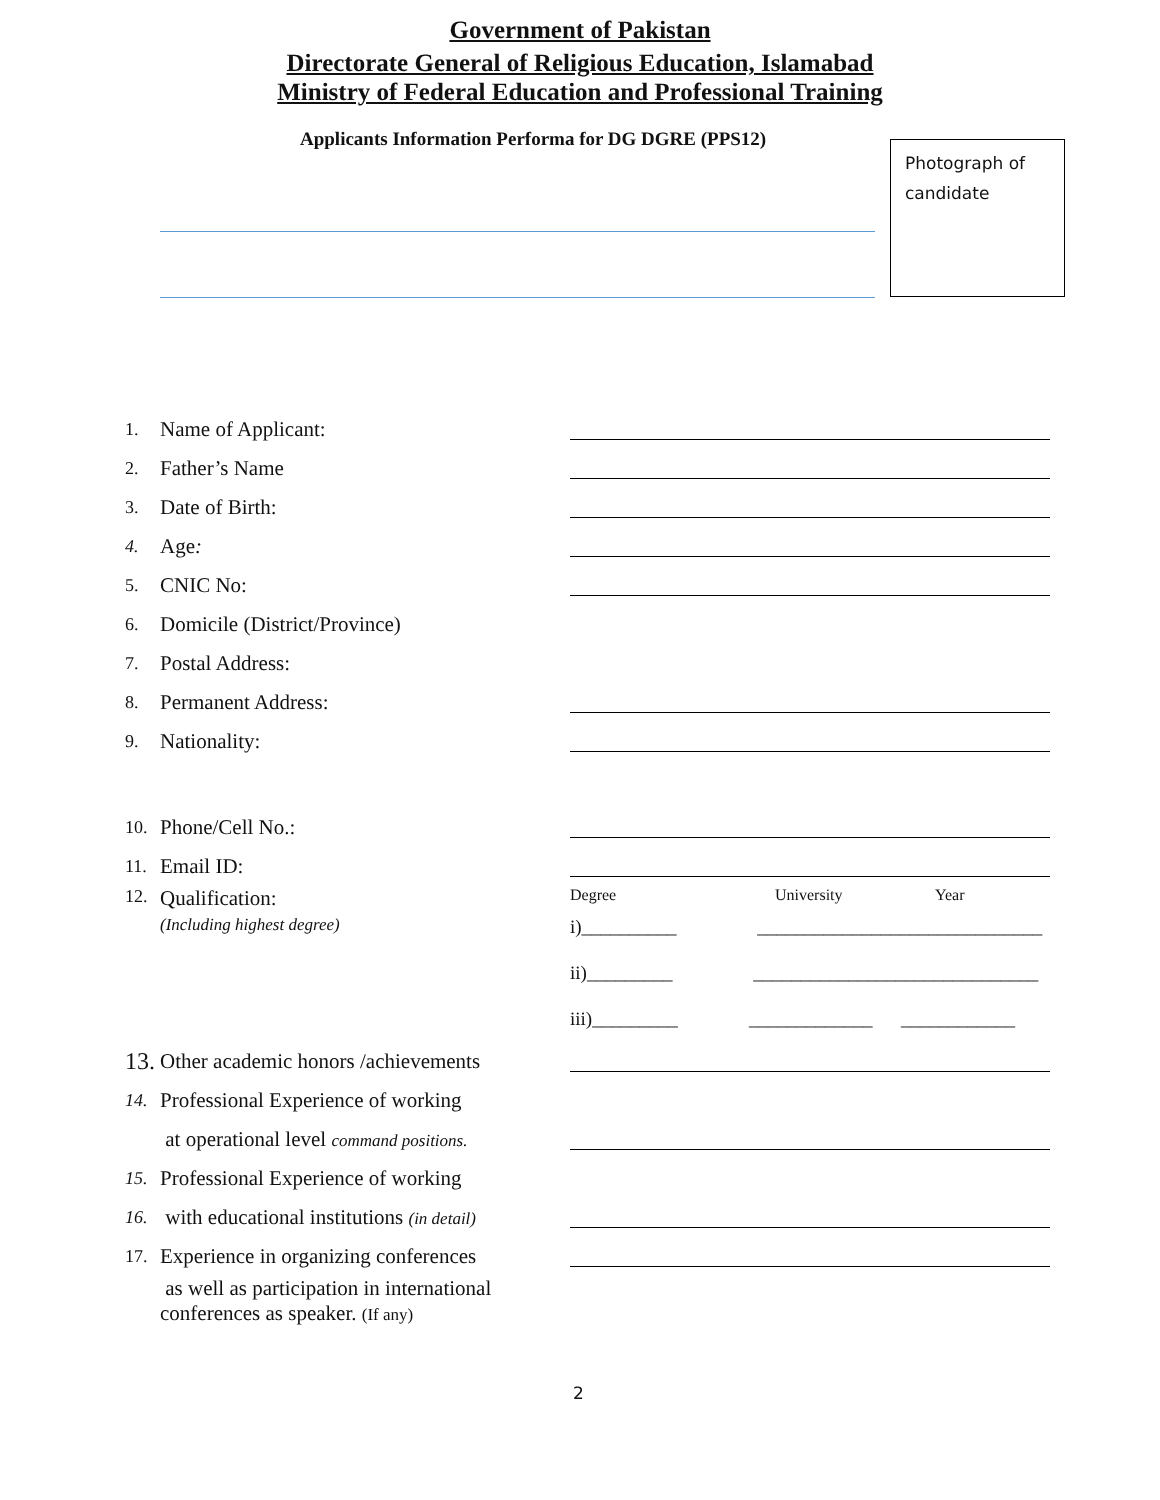Government of Pakistan
Directorate General of Religious Education, Islamabad
Ministry of Federal Education and Professional Training
Applicants Information Performa for DG DGRE (PPS12)
Photograph of candidate
1. Name of Applicant:
2. Father’s Name
3. Date of Birth:
4. Age:
5. CNIC No:
6. Domicile (District/Province)
7. Postal Address:
8. Permanent Address:
9. Nationality:
10. Phone/Cell No.:
11. Email ID:
12. Qualification:
(Including highest degree)
Degree University Year
i)__________ ______________________________
ii)_________ ______________________________
iii)_________ _____________ ____________
13. Other academic honors /achievements
14. Professional Experience of working
at operational level command positions.
15. Professional Experience of working
16. with educational institutions (in detail)
17. Experience in organizing conferences
as well as participation in international
conferences as speaker. (If any)
2